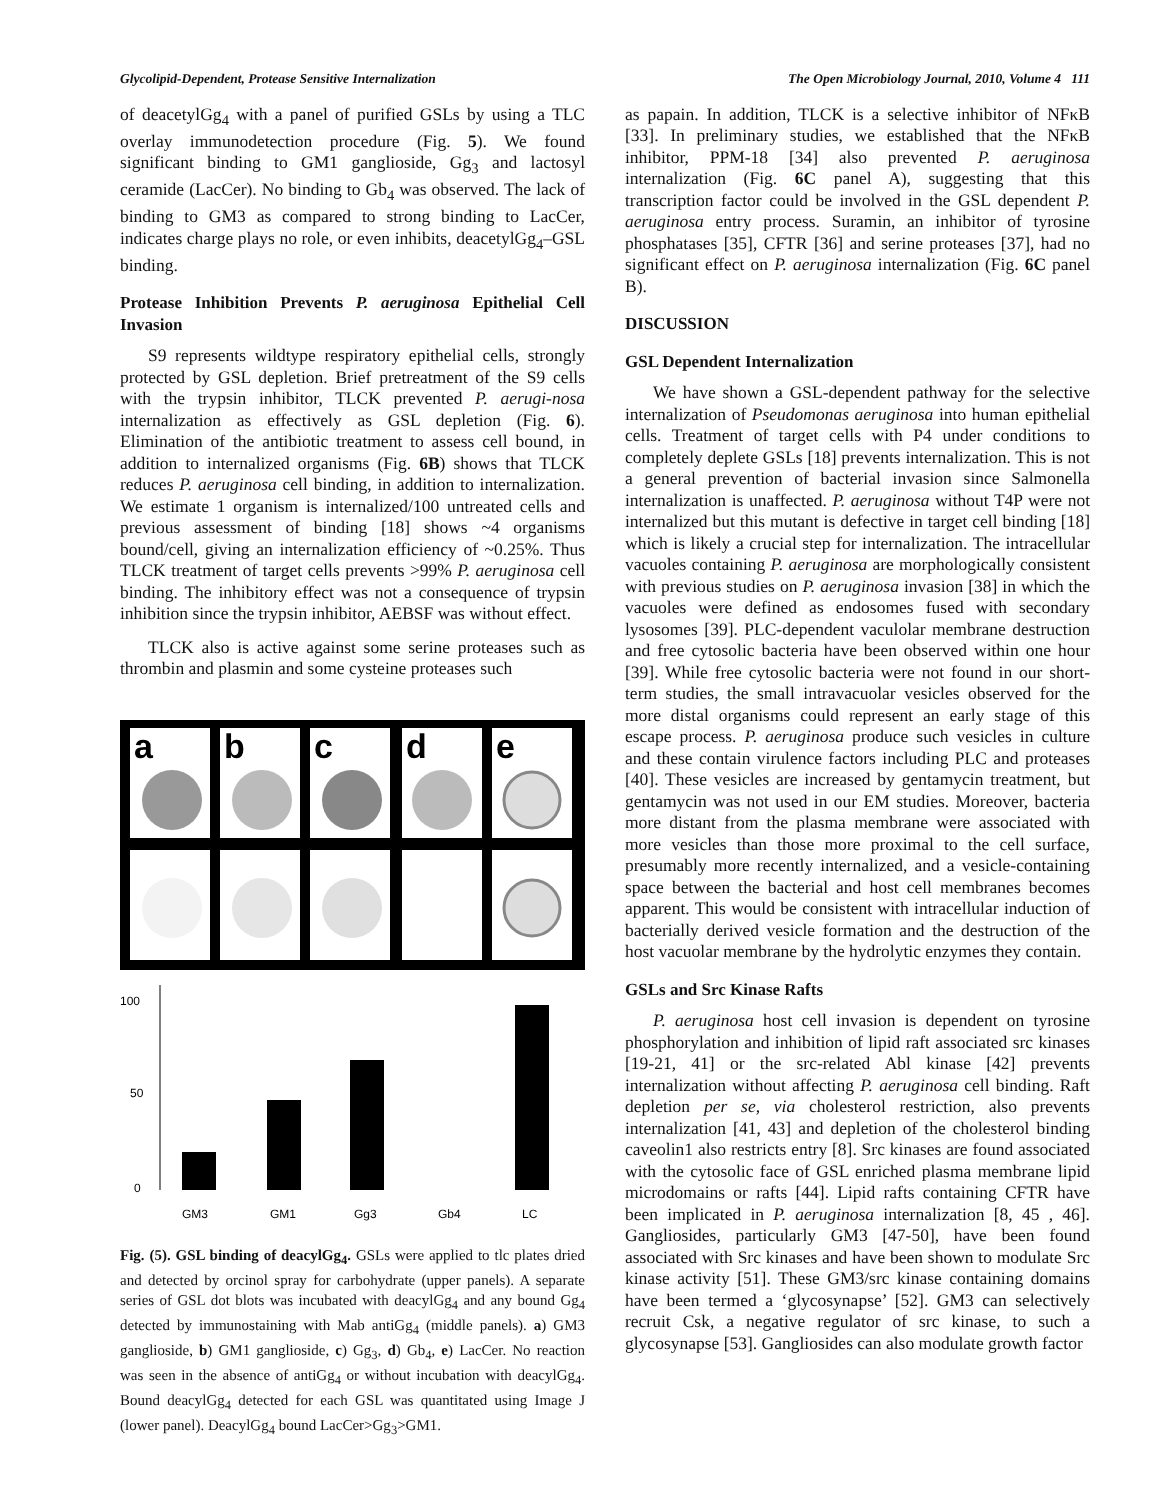Glycolipid-Dependent, Protease Sensitive Internalization The Open Microbiology Journal, 2010, Volume 4 111
of deacetylGg<sub>4</sub> with a panel of purified GSLs by using a TLC overlay immunodetection procedure (Fig. 5). We found significant binding to GM1 ganglioside, Gg<sub>3</sub> and lactosyl ceramide (LacCer). No binding to Gb<sub>4</sub> was observed. The lack of binding to GM3 as compared to strong binding to LacCer, indicates charge plays no role, or even inhibits, deacetylGg<sub>4</sub>–GSL binding.
Protease Inhibition Prevents P. aeruginosa Epithelial Cell Invasion
S9 represents wildtype respiratory epithelial cells, strongly protected by GSL depletion. Brief pretreatment of the S9 cells with the trypsin inhibitor, TLCK prevented P. aerugi-nosa internalization as effectively as GSL depletion (Fig. 6). Elimination of the antibiotic treatment to assess cell bound, in addition to internalized organisms (Fig. 6B) shows that TLCK reduces P. aeruginosa cell binding, in addition to internalization. We estimate 1 organism is internalized/100 untreated cells and previous assessment of binding [18] shows ~4 organisms bound/cell, giving an internalization efficiency of ~0.25%. Thus TLCK treatment of target cells prevents >99% P. aeruginosa cell binding. The inhibitory effect was not a consequence of trypsin inhibition since the trypsin inhibitor, AEBSF was without effect.
TLCK also is active against some serine proteases such as thrombin and plasmin and some cysteine proteases such
a
b
c
d
e
100
50
0
GM3
GM1
Gg3
Gb4
LC
Fig. (5). GSL binding of deacylGg<sub>4</sub>. GSLs were applied to tlc plates dried and detected by orcinol spray for carbohydrate (upper panels). A separate series of GSL dot blots was incubated with deacylGg<sub>4</sub> and any bound Gg<sub>4</sub> detected by immunostaining with Mab antiGg<sub>4</sub> (middle panels). a) GM3 ganglioside, b) GM1 ganglioside, c) Gg<sub>3</sub>, d) Gb<sub>4</sub>, e) LacCer. No reaction was seen in the absence of antiGg<sub>4</sub> or without incubation with deacylGg<sub>4</sub>. Bound deacylGg<sub>4</sub> detected for each GSL was quantitated using Image J (lower panel). DeacylGg<sub>4</sub> bound LacCer>Gg<sub>3</sub>>GM1.
as papain. In addition, TLCK is a selective inhibitor of NFκB [33]. In preliminary studies, we established that the NFκB inhibitor, PPM-18 [34] also prevented P. aeruginosa internalization (Fig. 6C panel A), suggesting that this transcription factor could be involved in the GSL dependent P. aeruginosa entry process. Suramin, an inhibitor of tyrosine phosphatases [35], CFTR [36] and serine proteases [37], had no significant effect on P. aeruginosa internalization (Fig. 6C panel B).
DISCUSSION
GSL Dependent Internalization
We have shown a GSL-dependent pathway for the selective internalization of Pseudomonas aeruginosa into human epithelial cells. Treatment of target cells with P4 under conditions to completely deplete GSLs [18] prevents internalization. This is not a general prevention of bacterial invasion since Salmonella internalization is unaffected. P. aeruginosa without T4P were not internalized but this mutant is defective in target cell binding [18] which is likely a crucial step for internalization. The intracellular vacuoles containing P. aeruginosa are morphologically consistent with previous studies on P. aeruginosa invasion [38] in which the vacuoles were defined as endosomes fused with secondary lysosomes [39]. PLC-dependent vaculolar membrane destruction and free cytosolic bacteria have been observed within one hour [39]. While free cytosolic bacteria were not found in our short-term studies, the small intravacuolar vesicles observed for the more distal organisms could represent an early stage of this escape process. P. aeruginosa produce such vesicles in culture and these contain virulence factors including PLC and proteases [40]. These vesicles are increased by gentamycin treatment, but gentamycin was not used in our EM studies. Moreover, bacteria more distant from the plasma membrane were associated with more vesicles than those more proximal to the cell surface, presumably more recently internalized, and a vesicle-containing space between the bacterial and host cell membranes becomes apparent. This would be consistent with intracellular induction of bacterially derived vesicle formation and the destruction of the host vacuolar membrane by the hydrolytic enzymes they contain.
GSLs and Src Kinase Rafts
P. aeruginosa host cell invasion is dependent on tyrosine phosphorylation and inhibition of lipid raft associated src kinases [19-21, 41] or the src-related Abl kinase [42] prevents internalization without affecting P. aeruginosa cell binding. Raft depletion per se, via cholesterol restriction, also prevents internalization [41, 43] and depletion of the cholesterol binding caveolin1 also restricts entry [8]. Src kinases are found associated with the cytosolic face of GSL enriched plasma membrane lipid microdomains or rafts [44]. Lipid rafts containing CFTR have been implicated in P. aeruginosa internalization [8, 45 , 46]. Gangliosides, particularly GM3 [47-50], have been found associated with Src kinases and have been shown to modulate Src kinase activity [51]. These GM3/src kinase containing domains have been termed a ‘glycosynapse’ [52]. GM3 can selectively recruit Csk, a negative regulator of src kinase, to such a glycosynapse [53]. Gangliosides can also modulate growth factor